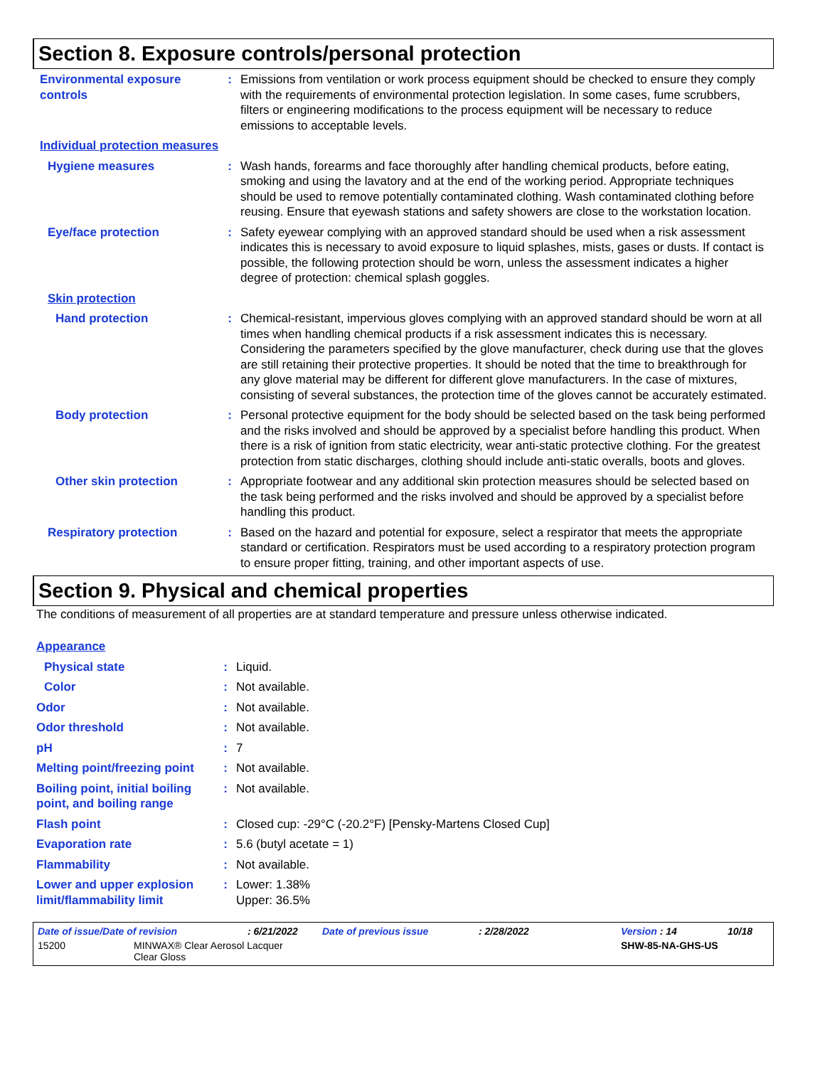Section 8. Exposure controls/personal protection
Environmental exposure controls
: Emissions from ventilation or work process equipment should be checked to ensure they comply with the requirements of environmental protection legislation. In some cases, fume scrubbers, filters or engineering modifications to the process equipment will be necessary to reduce emissions to acceptable levels.
Individual protection measures
Hygiene measures : Wash hands, forearms and face thoroughly after handling chemical products, before eating, smoking and using the lavatory and at the end of the working period. Appropriate techniques should be used to remove potentially contaminated clothing. Wash contaminated clothing before reusing. Ensure that eyewash stations and safety showers are close to the workstation location.
Eye/face protection : Safety eyewear complying with an approved standard should be used when a risk assessment indicates this is necessary to avoid exposure to liquid splashes, mists, gases or dusts. If contact is possible, the following protection should be worn, unless the assessment indicates a higher degree of protection: chemical splash goggles.
Skin protection
Hand protection : Chemical-resistant, impervious gloves complying with an approved standard should be worn at all times when handling chemical products if a risk assessment indicates this is necessary. Considering the parameters specified by the glove manufacturer, check during use that the gloves are still retaining their protective properties. It should be noted that the time to breakthrough for any glove material may be different for different glove manufacturers. In the case of mixtures, consisting of several substances, the protection time of the gloves cannot be accurately estimated.
Body protection : Personal protective equipment for the body should be selected based on the task being performed and the risks involved and should be approved by a specialist before handling this product. When there is a risk of ignition from static electricity, wear anti-static protective clothing. For the greatest protection from static discharges, clothing should include anti-static overalls, boots and gloves.
Other skin protection : Appropriate footwear and any additional skin protection measures should be selected based on the task being performed and the risks involved and should be approved by a specialist before handling this product.
Respiratory protection : Based on the hazard and potential for exposure, select a respirator that meets the appropriate standard or certification. Respirators must be used according to a respiratory protection program to ensure proper fitting, training, and other important aspects of use.
Section 9. Physical and chemical properties
The conditions of measurement of all properties are at standard temperature and pressure unless otherwise indicated.
Appearance
Physical state : Liquid.
Color : Not available.
Odor : Not available.
Odor threshold : Not available.
pH : 7
Melting point/freezing point
: Not available.
Boiling point, initial boiling point, and boiling range
: Not available.
Flash point : Closed cup: -29°C (-20.2°F) [Pensky-Martens Closed Cup]
Evaporation rate : 5.6 (butyl acetate = 1)
Flammability : Not available.
Lower and upper explosion limit/flammability limit
: Lower: 1.38%
Upper: 36.5%
Date of issue/Date of revision: 6/21/2022 Date of previous issue: 2/28/2022 Version : 14 10/18
15200 MINWAX® Clear Aerosol Lacquer
Clear Gloss SHW-85-NA-GHS-US